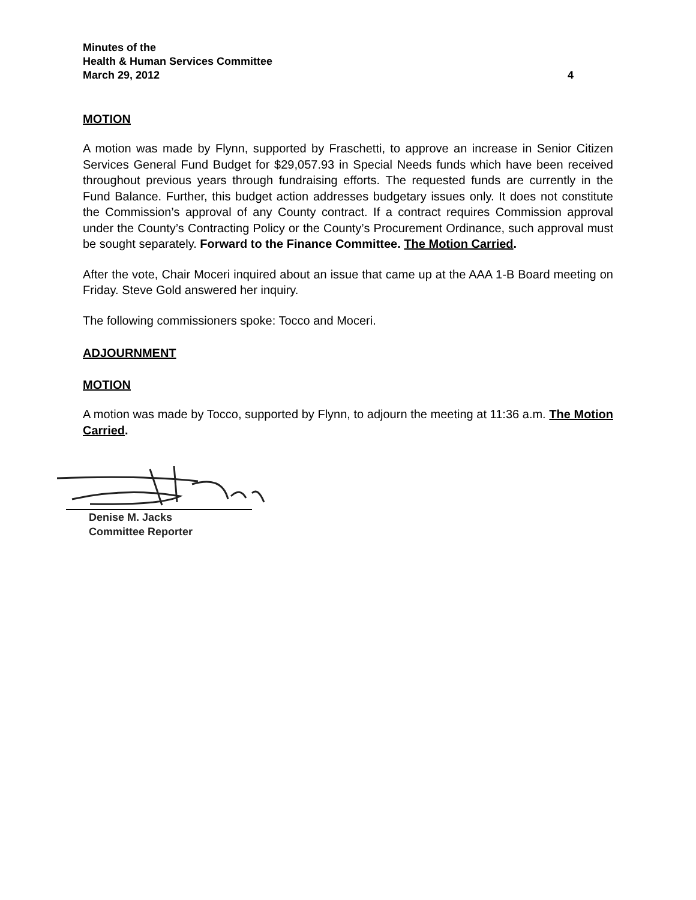Minutes of the
Health & Human Services Committee
March 29, 2012 4
MOTION
A motion was made by Flynn, supported by Fraschetti, to approve an increase in Senior Citizen Services General Fund Budget for $29,057.93 in Special Needs funds which have been received throughout previous years through fundraising efforts. The requested funds are currently in the Fund Balance. Further, this budget action addresses budgetary issues only. It does not constitute the Commission’s approval of any County contract. If a contract requires Commission approval under the County’s Contracting Policy or the County’s Procurement Ordinance, such approval must be sought separately. Forward to the Finance Committee. The Motion Carried.
After the vote, Chair Moceri inquired about an issue that came up at the AAA 1-B Board meeting on Friday. Steve Gold answered her inquiry.
The following commissioners spoke: Tocco and Moceri.
ADJOURNMENT
MOTION
A motion was made by Tocco, supported by Flynn, to adjourn the meeting at 11:36 a.m. The Motion Carried.
Denise M. Jacks
Committee Reporter